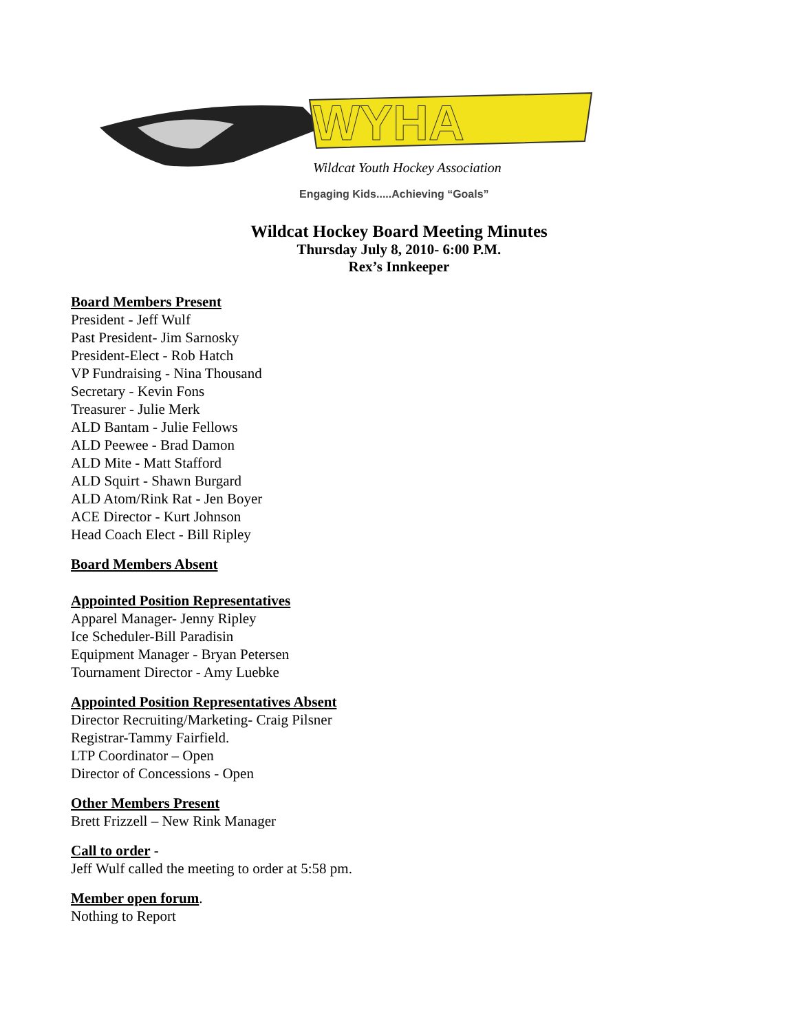WYHA
Wildcat Youth Hockey Association
Engaging Kids.....Achieving “Goals”
Wildcat Hockey Board Meeting Minutes
Thursday July 8, 2010- 6:00 P.M.
Rex’s Innkeeper
Board Members Present
President - Jeff Wulf
Past President- Jim Sarnosky
President-Elect - Rob Hatch
VP Fundraising - Nina Thousand
Secretary - Kevin Fons
Treasurer - Julie Merk
ALD Bantam - Julie Fellows
ALD Peewee - Brad Damon
ALD Mite - Matt Stafford
ALD Squirt - Shawn Burgard
ALD Atom/Rink Rat - Jen Boyer
ACE Director - Kurt Johnson
Head Coach Elect - Bill Ripley
Board Members Absent
Appointed Position Representatives
Apparel Manager- Jenny Ripley
Ice Scheduler-Bill Paradisin
Equipment Manager - Bryan Petersen
Tournament Director - Amy Luebke
Appointed Position Representatives Absent
Director Recruiting/Marketing- Craig Pilsner
Registrar-Tammy Fairfield.
LTP Coordinator – Open
Director of Concessions - Open
Other Members Present
Brett Frizzell – New Rink Manager
Call to order
-
Jeff Wulf called the meeting to order at 5:58 pm.
Member open forum
.
Nothing to Report